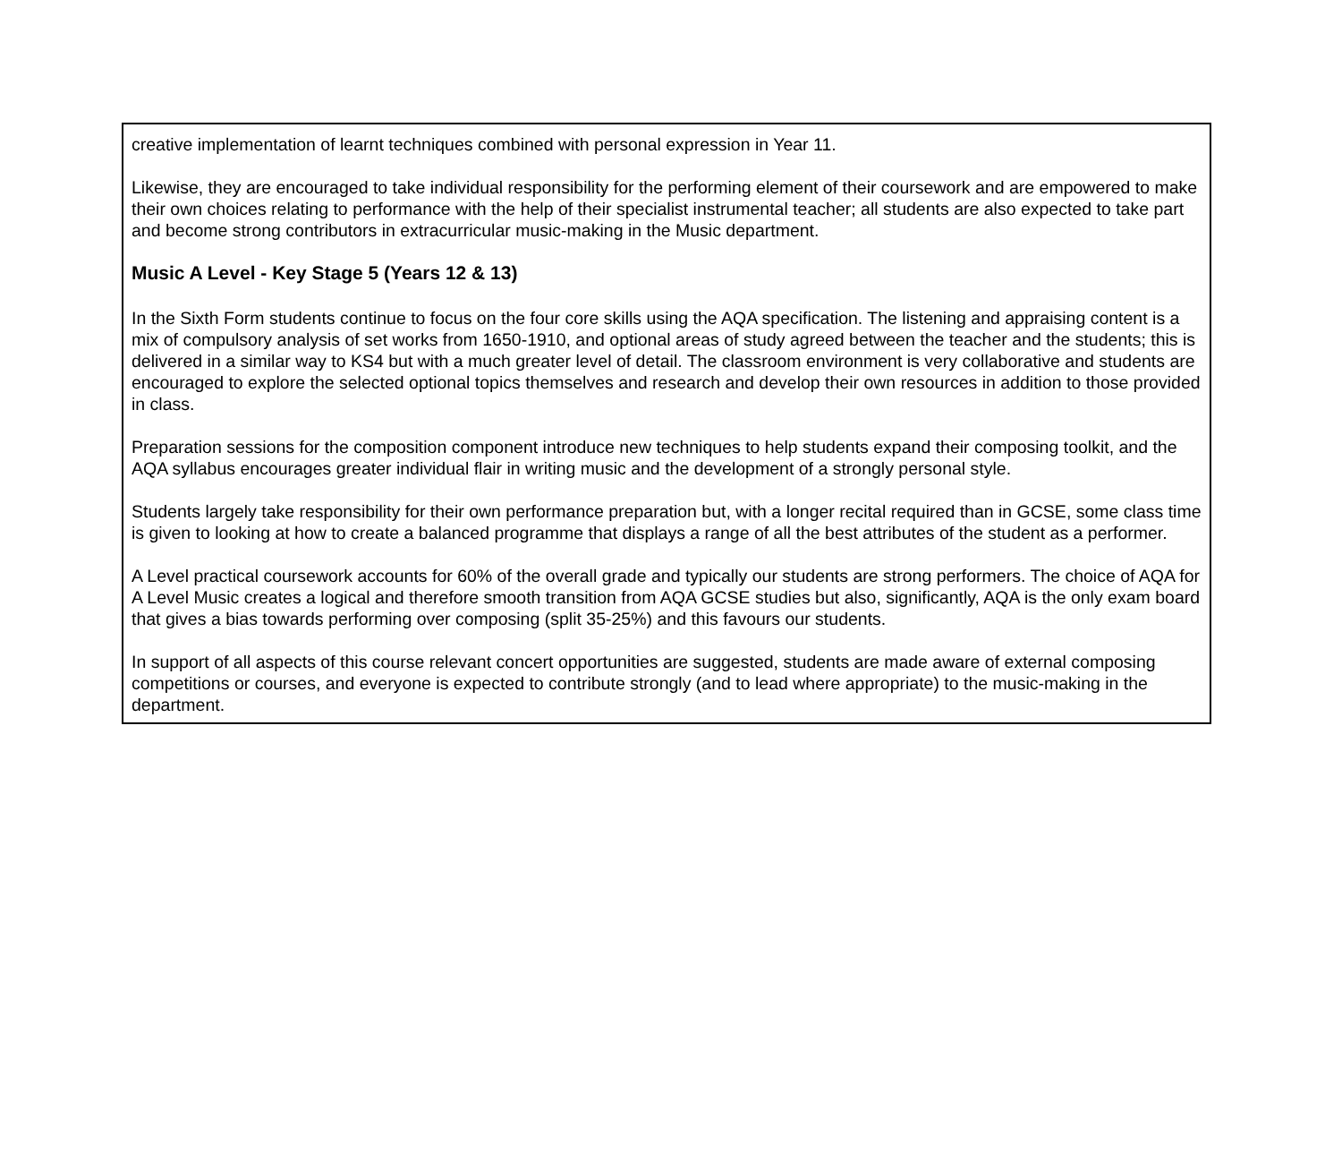creative implementation of learnt techniques combined with personal expression in Year 11.
Likewise, they are encouraged to take individual responsibility for the performing element of their coursework and are empowered to make their own choices relating to performance with the help of their specialist instrumental teacher; all students are also expected to take part and become strong contributors in extracurricular music-making in the Music department.
Music A Level - Key Stage 5 (Years 12 & 13)
In the Sixth Form students continue to focus on the four core skills using the AQA specification. The listening and appraising content is a mix of compulsory analysis of set works from 1650-1910, and optional areas of study agreed between the teacher and the students; this is delivered in a similar way to KS4 but with a much greater level of detail. The classroom environment is very collaborative and students are encouraged to explore the selected optional topics themselves and research and develop their own resources in addition to those provided in class.
Preparation sessions for the composition component introduce new techniques to help students expand their composing toolkit, and the AQA syllabus encourages greater individual flair in writing music and the development of a strongly personal style.
Students largely take responsibility for their own performance preparation but, with a longer recital required than in GCSE, some class time is given to looking at how to create a balanced programme that displays a range of all the best attributes of the student as a performer.
A Level practical coursework accounts for 60% of the overall grade and typically our students are strong performers. The choice of AQA for A Level Music creates a logical and therefore smooth transition from AQA GCSE studies but also, significantly, AQA is the only exam board that gives a bias towards performing over composing (split 35-25%) and this favours our students.
In support of all aspects of this course relevant concert opportunities are suggested, students are made aware of external composing competitions or courses, and everyone is expected to contribute strongly (and to lead where appropriate) to the music-making in the department.